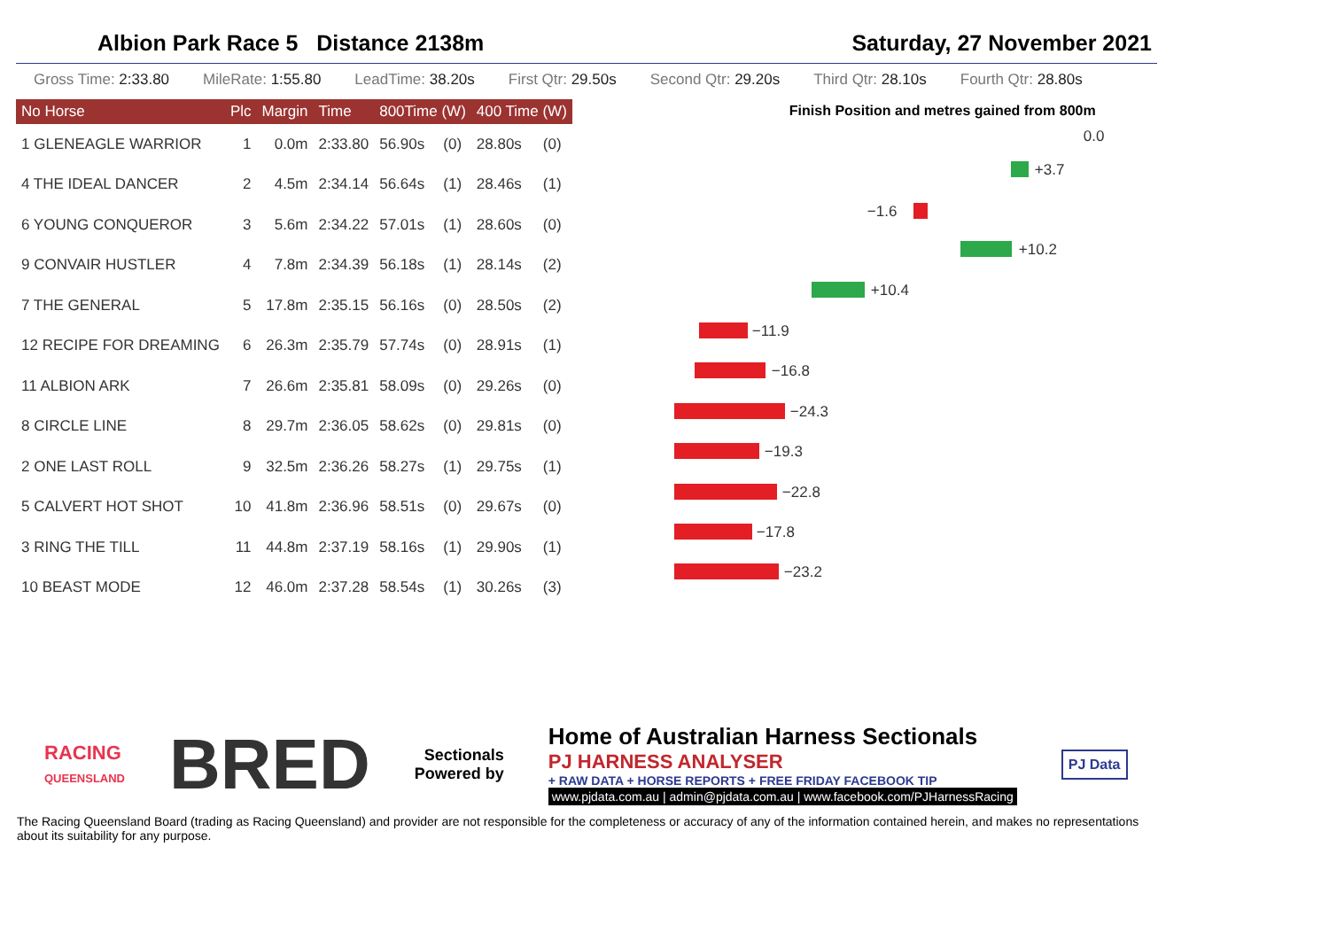Albion Park Race 5 Distance 2138m Saturday, 27 November 2021
Gross Time: 2:33.80 MileRate: 1:55.80 LeadTime: 38.20s First Qtr: 29.50s Second Qtr: 29.20s Third Qtr: 28.10s Fourth Qtr: 28.80s
| No Horse | Plc | Margin | Time | 800Time (W) | | 400 Time (W) | |
| --- | --- | --- | --- | --- | --- | --- | --- |
| 1 GLENEAGLE WARRIOR | 1 | 0.0m | 2:33.80 | 56.90s | (0) | 28.80s | (0) |
| 4 THE IDEAL DANCER | 2 | 4.5m | 2:34.14 | 56.64s | (1) | 28.46s | (1) |
| 6 YOUNG CONQUEROR | 3 | 5.6m | 2:34.22 | 57.01s | (1) | 28.60s | (0) |
| 9 CONVAIR HUSTLER | 4 | 7.8m | 2:34.39 | 56.18s | (1) | 28.14s | (2) |
| 7 THE GENERAL | 5 | 17.8m | 2:35.15 | 56.16s | (0) | 28.50s | (2) |
| 12 RECIPE FOR DREAMING | 6 | 26.3m | 2:35.79 | 57.74s | (0) | 28.91s | (1) |
| 11 ALBION ARK | 7 | 26.6m | 2:35.81 | 58.09s | (0) | 29.26s | (0) |
| 8 CIRCLE LINE | 8 | 29.7m | 2:36.05 | 58.62s | (0) | 29.81s | (0) |
| 2 ONE LAST ROLL | 9 | 32.5m | 2:36.26 | 58.27s | (1) | 29.75s | (1) |
| 5 CALVERT HOT SHOT | 10 | 41.8m | 2:36.96 | 58.51s | (0) | 29.67s | (0) |
| 3 RING THE TILL | 11 | 44.8m | 2:37.19 | 58.16s | (1) | 29.90s | (1) |
| 10 BEAST MODE | 12 | 46.0m | 2:37.28 | 58.54s | (1) | 30.26s | (3) |
Finish Position and metres gained from 800m
0.0
+3.7
−1.6
+10.2
+10.4
−11.9
−16.8
−24.3
−19.3
−22.8
−17.8
−23.2
RACING
QUEENSLAND
BRED
Sectionals
Powered by
Home of Australian Harness Sectionals
PJ HARNESS ANALYSER
+ RAW DATA + HORSE REPORTS + FREE FRIDAY FACEBOOK TIP
www.pjdata.com.au | admin@pjdata.com.au | www.facebook.com/PJHarnessRacing
PJ Data
The Racing Queensland Board (trading as Racing Queensland) and provider are not responsible for the completeness or accuracy of any of the information contained herein, and makes no representations about its suitability for any purpose.